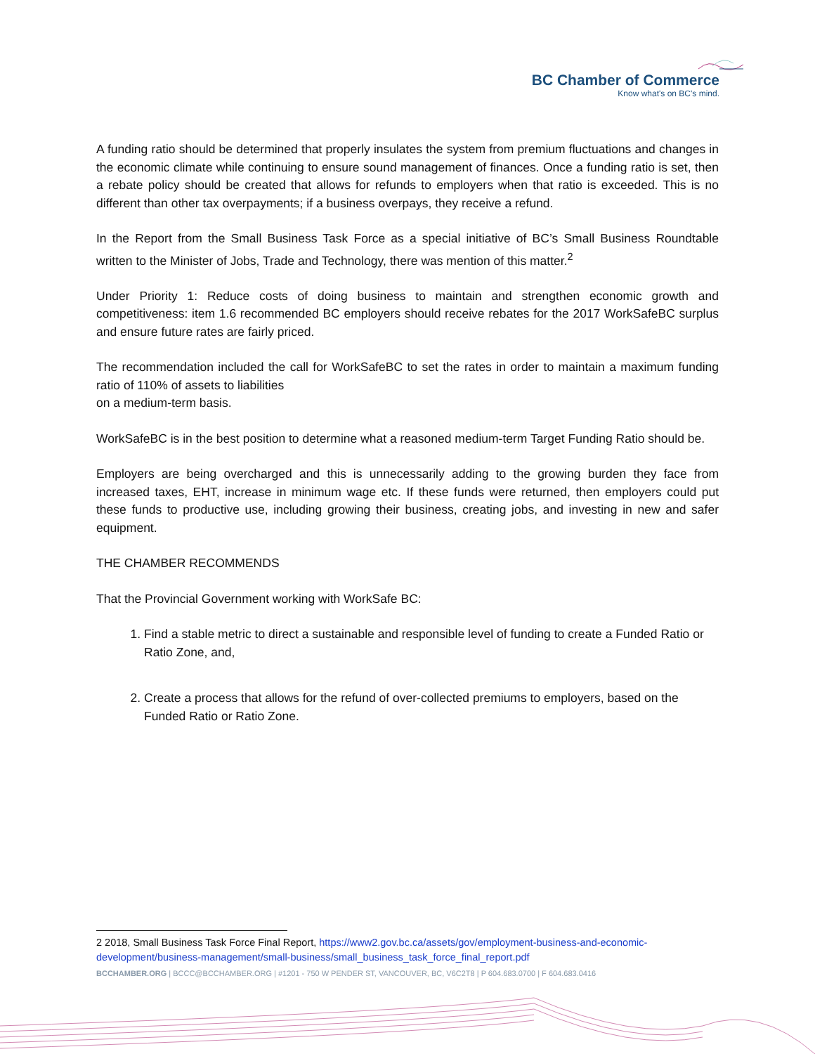BC Chamber of Commerce
Know what's on BC's mind.
A funding ratio should be determined that properly insulates the system from premium fluctuations and changes in the economic climate while continuing to ensure sound management of finances. Once a funding ratio is set, then a rebate policy should be created that allows for refunds to employers when that ratio is exceeded. This is no different than other tax overpayments; if a business overpays, they receive a refund.
In the Report from the Small Business Task Force as a special initiative of BC’s Small Business Roundtable written to the Minister of Jobs, Trade and Technology, there was mention of this matter.<sup>2</sup>
Under Priority 1: Reduce costs of doing business to maintain and strengthen economic growth and competitiveness: item 1.6 recommended BC employers should receive rebates for the 2017 WorkSafeBC surplus and ensure future rates are fairly priced.
The recommendation included the call for WorkSafeBC to set the rates in order to maintain a maximum funding ratio of 110% of assets to liabilities
on a medium-term basis.
WorkSafeBC is in the best position to determine what a reasoned medium-term Target Funding Ratio should be.
Employers are being overcharged and this is unnecessarily adding to the growing burden they face from increased taxes, EHT, increase in minimum wage etc. If these funds were returned, then employers could put these funds to productive use, including growing their business, creating jobs, and investing in new and safer equipment.
THE CHAMBER RECOMMENDS
That the Provincial Government working with WorkSafe BC:
1. Find a stable metric to direct a sustainable and responsible level of funding to create a Funded Ratio or Ratio Zone, and,
2. Create a process that allows for the refund of over-collected premiums to employers, based on the Funded Ratio or Ratio Zone.
2 2018, Small Business Task Force Final Report, https://www2.gov.bc.ca/assets/gov/employment-business-and-economic-development/business-management/small-business/small_business_task_force_final_report.pdf
BCCHAMBER.ORG | BCCC@BCCHAMBER.ORG | #1201 - 750 W PENDER ST, VANCOUVER, BC, V6C2T8 | P 604.683.0700 | F 604.683.0416